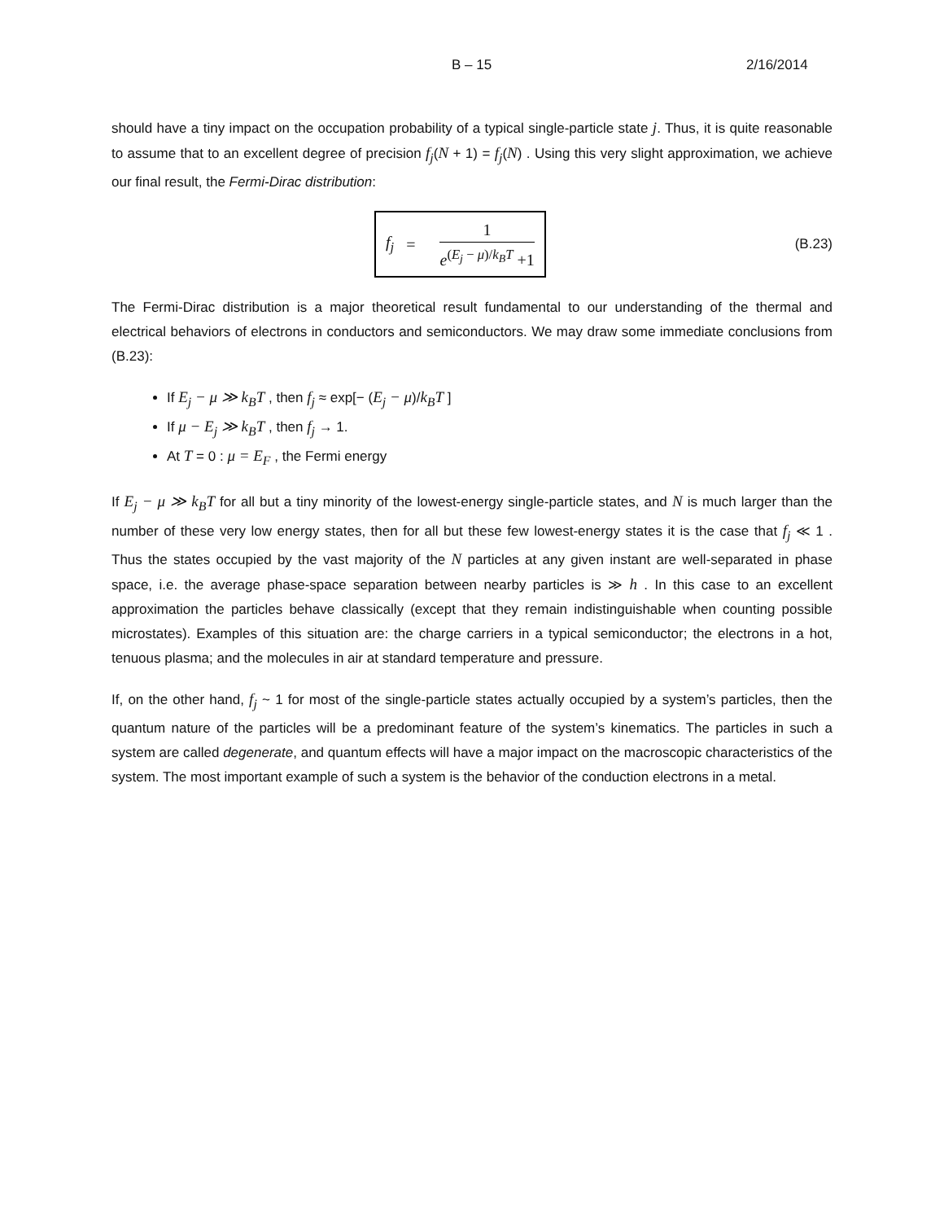B – 15 2/16/2014
should have a tiny impact on the occupation probability of a typical single-particle state j. Thus, it is quite reasonable to assume that to an excellent degree of precision f<sub>j</sub>(N + 1) = f<sub>j</sub>(N) . Using this very slight approximation, we achieve our final result, the Fermi-Dirac distribution:
f<sub>j</sub> =
1
e<sup>(E<sub>j</sub> − μ)/k<sub>B</sub>T</sup> +1
(B.23)
The Fermi-Dirac distribution is a major theoretical result fundamental to our understanding of the thermal and electrical behaviors of electrons in conductors and semiconductors. We may draw some immediate conclusions from (B.23):
If E<sub>j</sub> − μ ≫ k<sub>B</sub>T , then f<sub>j</sub> ≈ exp[− (E<sub>j</sub> − μ)/k<sub>B</sub>T ]
If μ − E<sub>j</sub> ≫ k<sub>B</sub>T , then f<sub>j</sub> → 1.
At T = 0 : μ = E<sub>F</sub> , the Fermi energy
If E<sub>j</sub> − μ ≫ k<sub>B</sub>T for all but a tiny minority of the lowest-energy single-particle states, and N is much larger than the number of these very low energy states, then for all but these few lowest-energy states it is the case that f<sub>j</sub> ≪ 1 . Thus the states occupied by the vast majority of the N particles at any given instant are well-separated in phase space, i.e. the average phase-space separation between nearby particles is ≫ h . In this case to an excellent approximation the particles behave classically (except that they remain indistinguishable when counting possible microstates). Examples of this situation are: the charge carriers in a typical semiconductor; the electrons in a hot, tenuous plasma; and the molecules in air at standard temperature and pressure.
If, on the other hand, f<sub>j</sub> ~ 1 for most of the single-particle states actually occupied by a system’s particles, then the quantum nature of the particles will be a predominant feature of the system’s kinematics. The particles in such a system are called degenerate, and quantum effects will have a major impact on the macroscopic characteristics of the system. The most important example of such a system is the behavior of the conduction electrons in a metal.